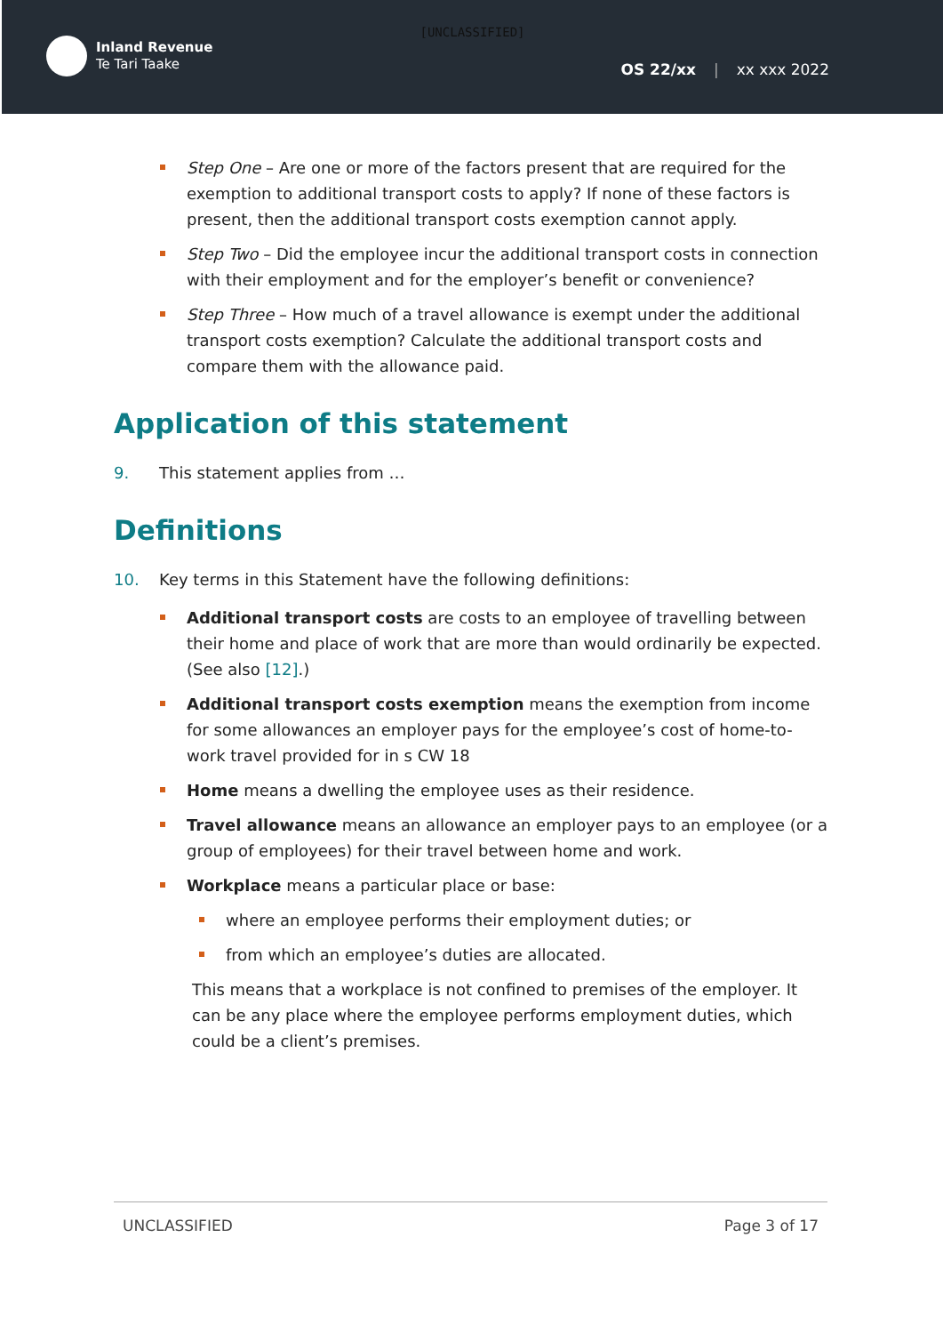[UNCLASSIFIED]
Inland Revenue
Te Tari Taake
OS 22/xx | xx xxx 2022
Step One – Are one or more of the factors present that are required for the exemption to additional transport costs to apply? If none of these factors is present, then the additional transport costs exemption cannot apply.
Step Two – Did the employee incur the additional transport costs in connection with their employment and for the employer’s benefit or convenience?
Step Three – How much of a travel allowance is exempt under the additional transport costs exemption? Calculate the additional transport costs and compare them with the allowance paid.
Application of this statement
9. This statement applies from …
Definitions
10. Key terms in this Statement have the following definitions:
Additional transport costs are costs to an employee of travelling between their home and place of work that are more than would ordinarily be expected. (See also [12].)
Additional transport costs exemption means the exemption from income for some allowances an employer pays for the employee’s cost of home-to-work travel provided for in s CW 18
Home means a dwelling the employee uses as their residence.
Travel allowance means an allowance an employer pays to an employee (or a group of employees) for their travel between home and work.
Workplace means a particular place or base:
where an employee performs their employment duties; or
from which an employee’s duties are allocated.
This means that a workplace is not confined to premises of the employer. It can be any place where the employee performs employment duties, which could be a client’s premises.
UNCLASSIFIED Page 3 of 17